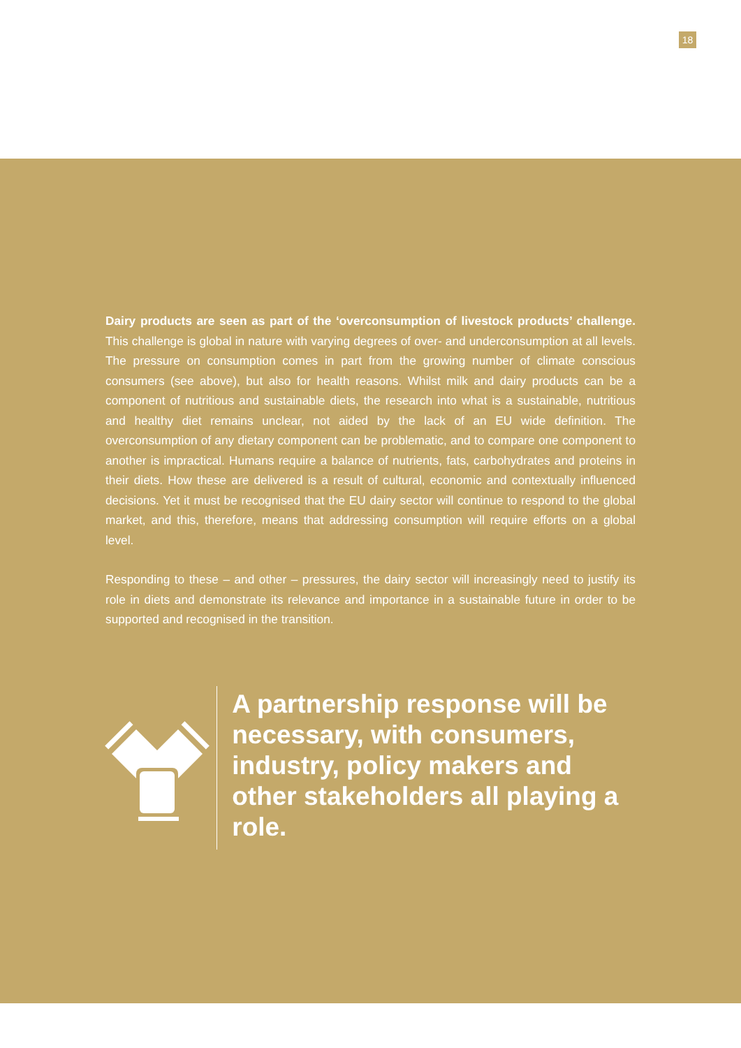18
Dairy products are seen as part of the ‘overconsumption of livestock products’ challenge. This challenge is global in nature with varying degrees of over- and underconsumption at all levels. The pressure on consumption comes in part from the growing number of climate conscious consumers (see above), but also for health reasons. Whilst milk and dairy products can be a component of nutritious and sustainable diets, the research into what is a sustainable, nutritious and healthy diet remains unclear, not aided by the lack of an EU wide definition. The overconsumption of any dietary component can be problematic, and to compare one component to another is impractical. Humans require a balance of nutrients, fats, carbohydrates and proteins in their diets. How these are delivered is a result of cultural, economic and contextually influenced decisions. Yet it must be recognised that the EU dairy sector will continue to respond to the global market, and this, therefore, means that addressing consumption will require efforts on a global level.
Responding to these – and other – pressures, the dairy sector will increasingly need to justify its role in diets and demonstrate its relevance and importance in a sustainable future in order to be supported and recognised in the transition.
A partnership response will be necessary, with consumers, industry, policy makers and other stakeholders all playing a role.